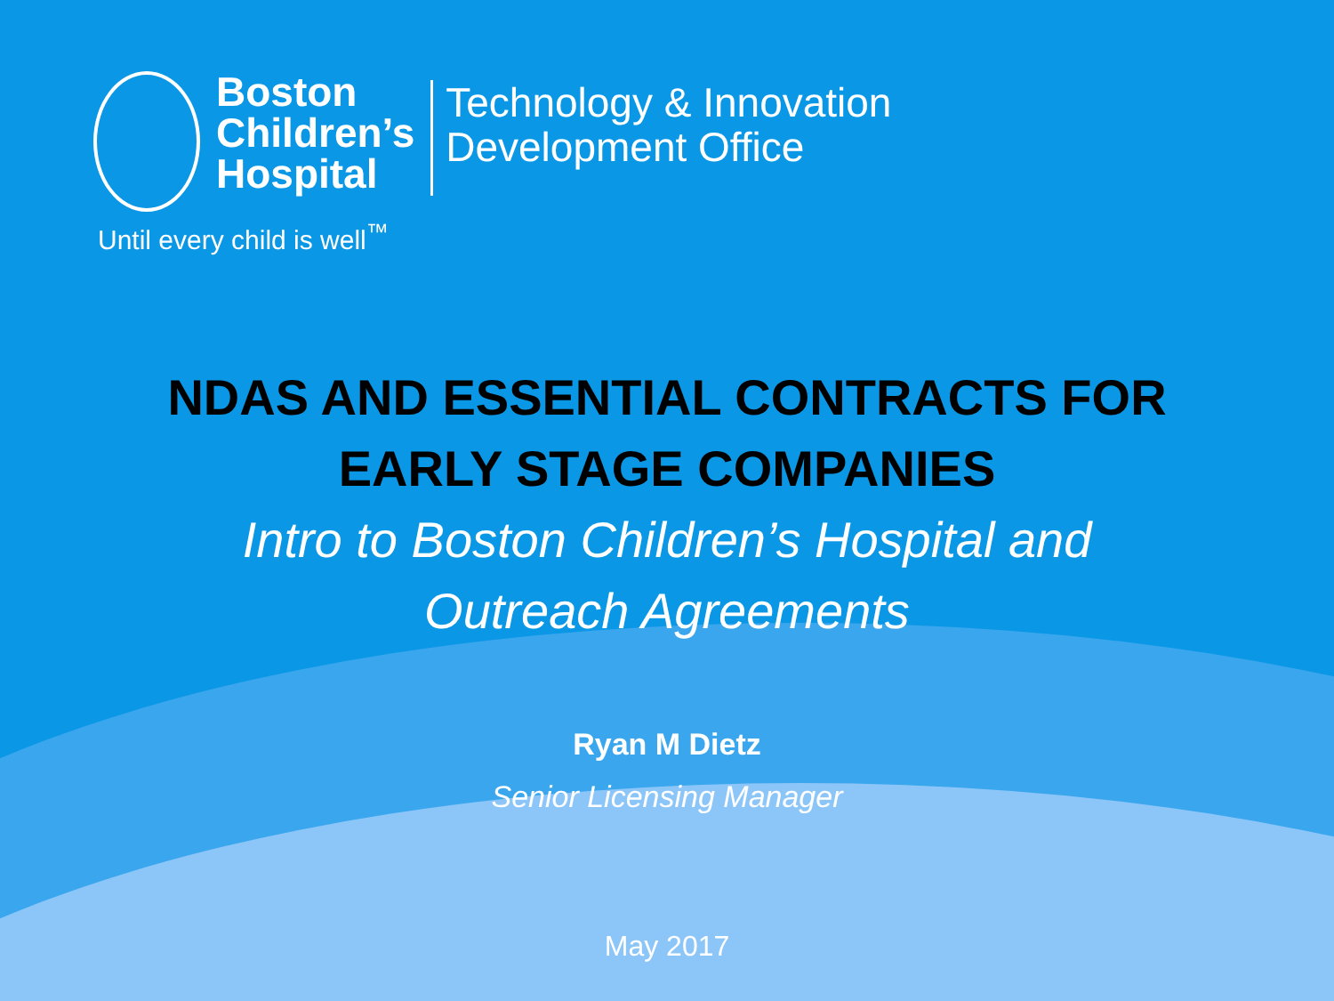Boston
Children’s
Hospital
Until every child is well<sup>™</sup>
Technology & Innovation
Development Office
NDAS AND ESSENTIAL CONTRACTS FOR
EARLY STAGE COMPANIES
Intro to Boston Children’s Hospital and
Outreach Agreements
Ryan M Dietz
Senior Licensing Manager
May 2017